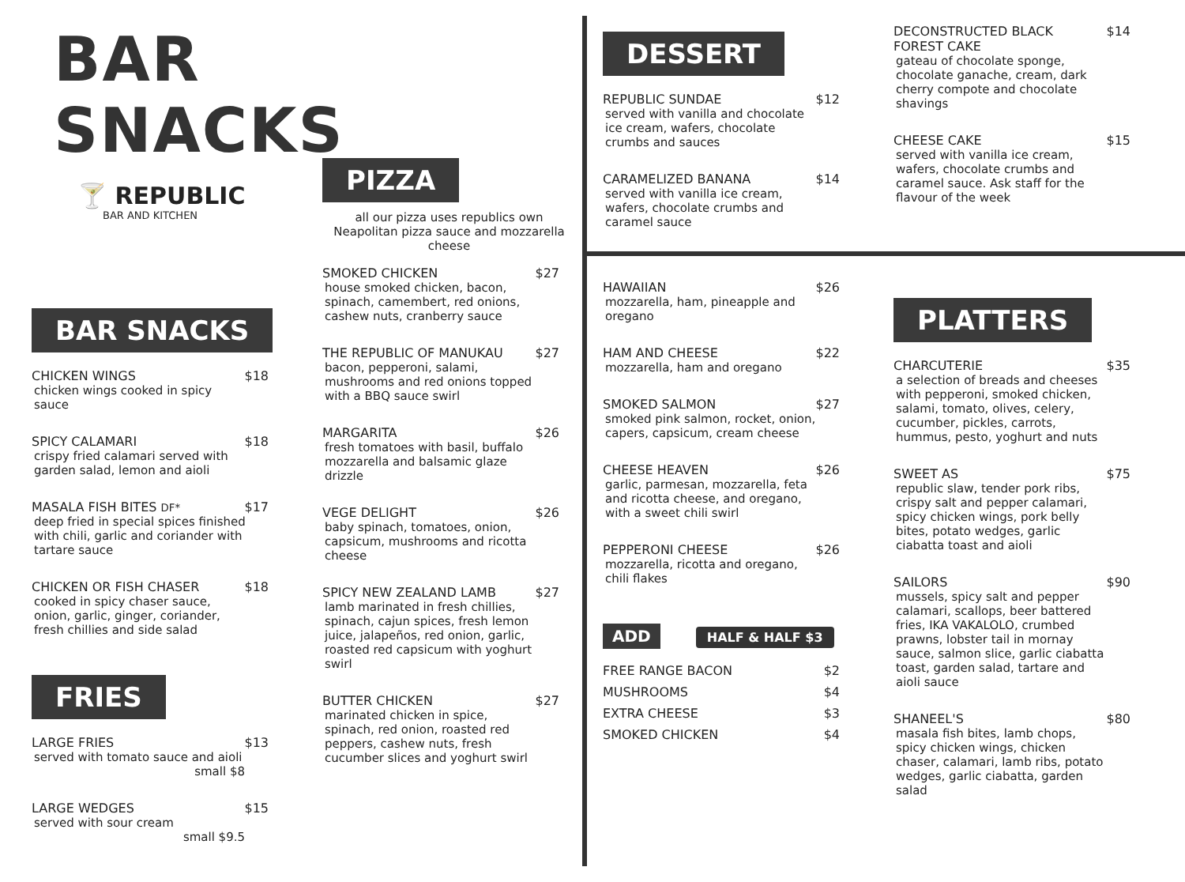BAR SNACKS
🍸 REPUBLIC
BAR AND KITCHEN
BAR SNACKS
CHICKEN WINGS $18
chicken wings cooked in spicy sauce
SPICY CALAMARI $18
crispy fried calamari served with garden salad, lemon and aioli
MASALA FISH BITES DF* $17
deep fried in special spices finished with chili, garlic and coriander with tartare sauce
CHICKEN OR FISH CHASER $18
cooked in spicy chaser sauce, onion, garlic, ginger, coriander, fresh chillies and side salad
FRIES
LARGE FRIES $13
served with tomato sauce and aioli
small $8
LARGE WEDGES $15
served with sour cream
small $9.5
PIZZA
all our pizza uses republics own Neapolitan pizza sauce and mozzarella cheese
SMOKED CHICKEN $27
house smoked chicken, bacon, spinach, camembert, red onions, cashew nuts, cranberry sauce
THE REPUBLIC OF MANUKAU $27
bacon, pepperoni, salami, mushrooms and red onions topped with a BBQ sauce swirl
MARGARITA $26
fresh tomatoes with basil, buffalo mozzarella and balsamic glaze drizzle
VEGE DELIGHT $26
baby spinach, tomatoes, onion, capsicum, mushrooms and ricotta cheese
SPICY NEW ZEALAND LAMB $27
lamb marinated in fresh chillies, spinach, cajun spices, fresh lemon juice, jalapeños, red onion, garlic, roasted red capsicum with yoghurt swirl
BUTTER CHICKEN $27
marinated chicken in spice, spinach, red onion, roasted red peppers, cashew nuts, fresh cucumber slices and yoghurt swirl
DESSERT
REPUBLIC SUNDAE $12
served with vanilla and chocolate ice cream, wafers, chocolate crumbs and sauces
CARAMELIZED BANANA $14
served with vanilla ice cream, wafers, chocolate crumbs and caramel sauce
HAWAIIAN $26
mozzarella, ham, pineapple and oregano
HAM AND CHEESE $22
mozzarella, ham and oregano
SMOKED SALMON $27
smoked pink salmon, rocket, onion, capers, capsicum, cream cheese
CHEESE HEAVEN $26
garlic, parmesan, mozzarella, feta and ricotta cheese, and oregano, with a sweet chili swirl
PEPPERONI CHEESE $26
mozzarella, ricotta and oregano, chili flakes
ADD HALF & HALF $3
FREE RANGE BACON $2
MUSHROOMS $4
EXTRA CHEESE $3
SMOKED CHICKEN $4
DECONSTRUCTED BLACK FOREST CAKE $14
gateau of chocolate sponge, chocolate ganache, cream, dark cherry compote and chocolate shavings
CHEESE CAKE $15
served with vanilla ice cream, wafers, chocolate crumbs and caramel sauce. Ask staff for the flavour of the week
PLATTERS
CHARCUTERIE $35
a selection of breads and cheeses with pepperoni, smoked chicken, salami, tomato, olives, celery, cucumber, pickles, carrots, hummus, pesto, yoghurt and nuts
SWEET AS $75
republic slaw, tender pork ribs, crispy salt and pepper calamari, spicy chicken wings, pork belly bites, potato wedges, garlic ciabatta toast and aioli
SAILORS $90
mussels, spicy salt and pepper calamari, scallops, beer battered fries, IKA VAKALOLO, crumbed prawns, lobster tail in mornay sauce, salmon slice, garlic ciabatta toast, garden salad, tartare and aioli sauce
SHANEEL'S $80
masala fish bites, lamb chops, spicy chicken wings, chicken chaser, calamari, lamb ribs, potato wedges, garlic ciabatta, garden salad